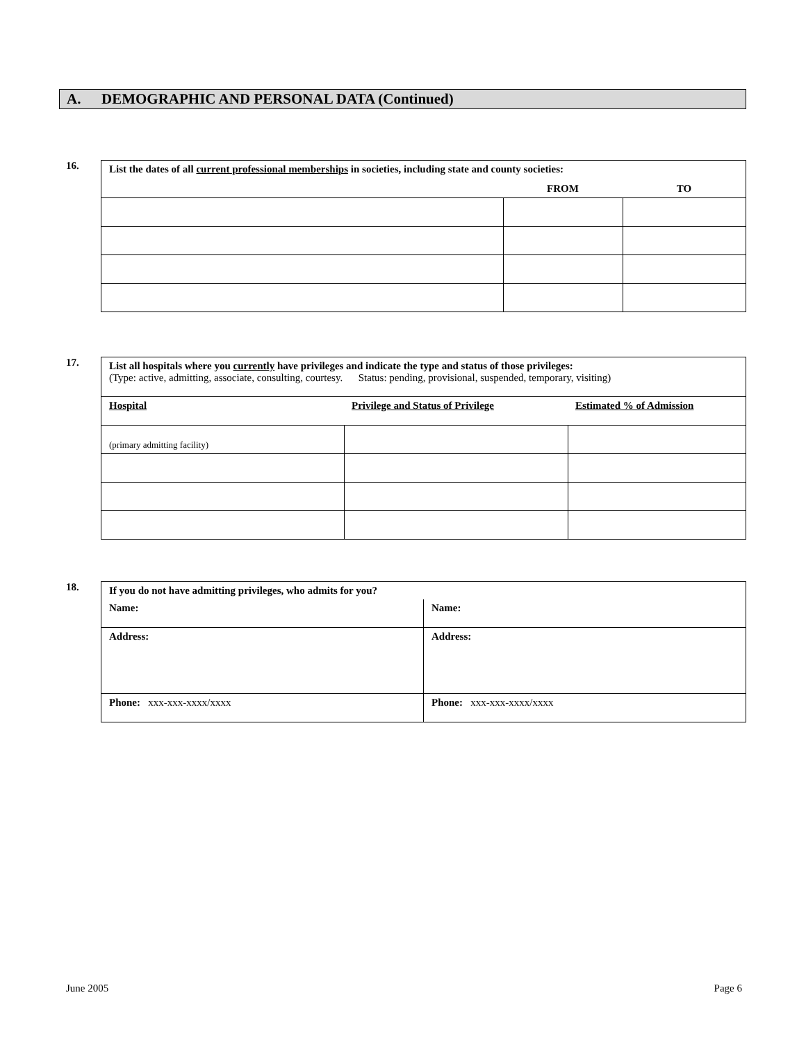A. DEMOGRAPHIC AND PERSONAL DATA (Continued)
16.
| List the dates of all current professional memberships in societies, including state and county societies: | | |
| | FROM | TO |
17.
| List all hospitals where you currently have privileges and indicate the type and status of those privileges: (Type: active, admitting, associate, consulting, courtesy. Status: pending, provisional, suspended, temporary, visiting) | | |
| Hospital | Privilege and Status of Privilege | Estimated % of Admission |
| (primary admitting facility) | | |
18.
| If you do not have admitting privileges, who admits for you? | |
| Name: | Name: |
| Address: | Address: |
| Phone: xxx-xxx-xxxx/xxxx | Phone: xxx-xxx-xxxx/xxxx |
June 2005 Page 6